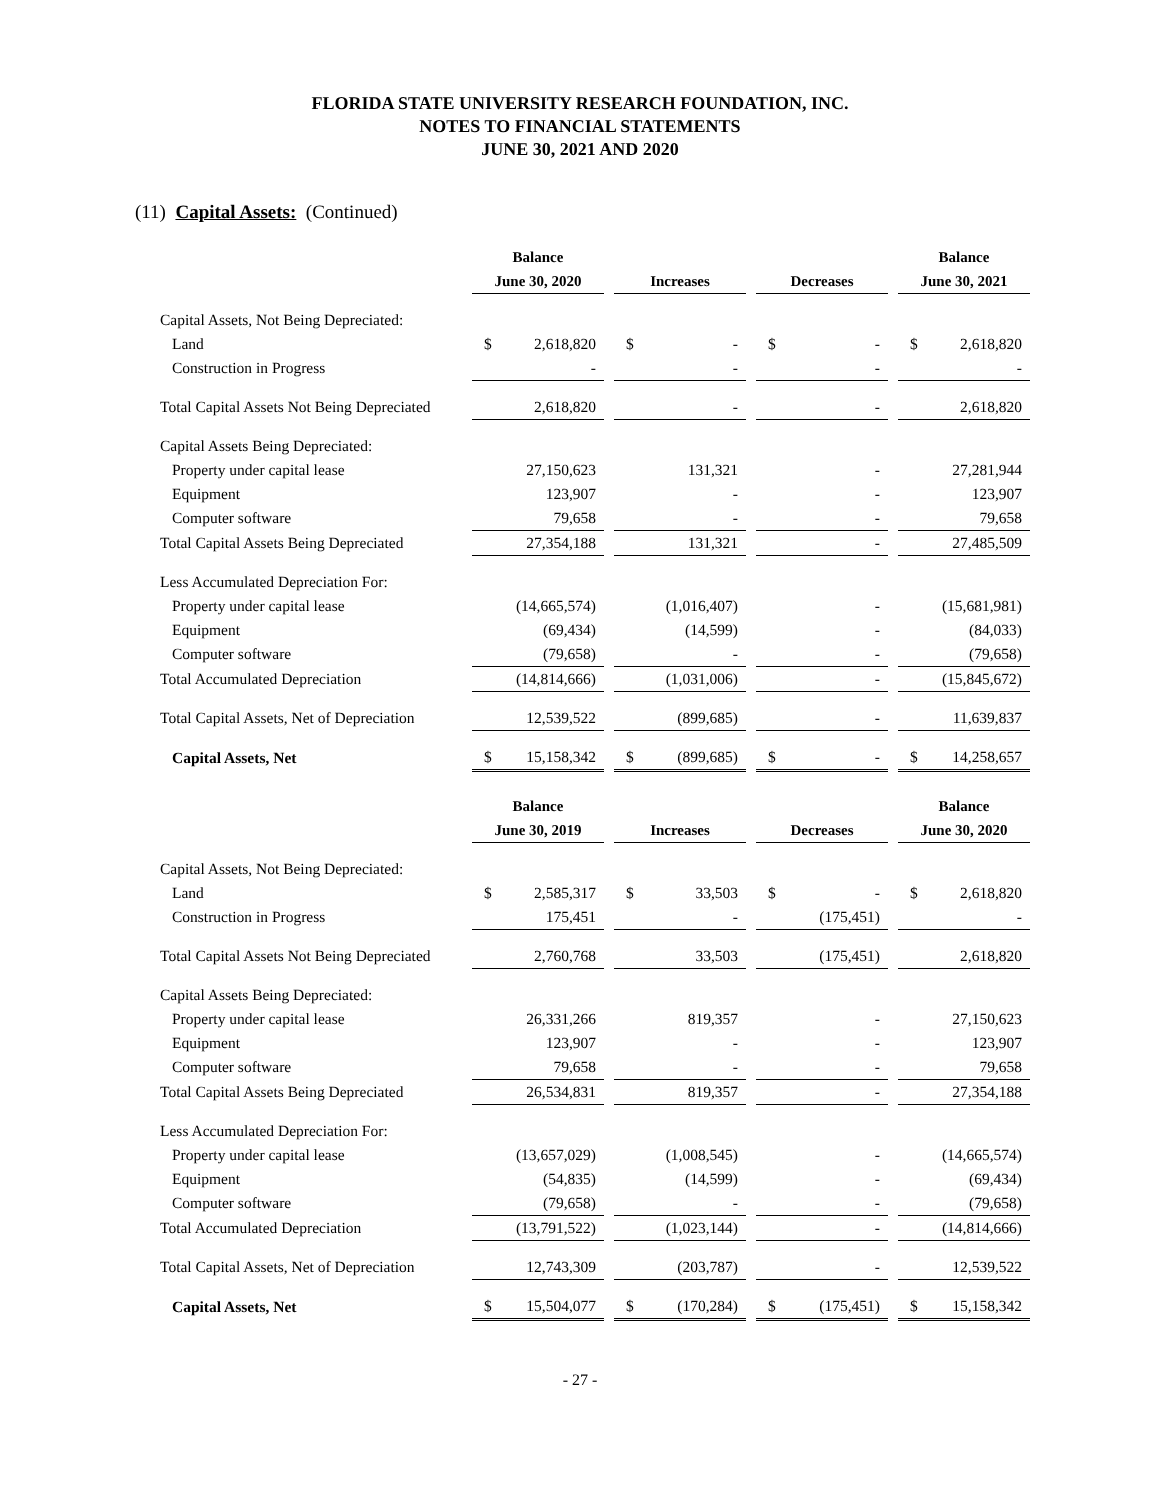FLORIDA STATE UNIVERSITY RESEARCH FOUNDATION, INC.
NOTES TO FINANCIAL STATEMENTS
JUNE 30, 2021 AND 2020
(11) Capital Assets: (Continued)
| | Balance | | | | | | | | | Balance | |
| --- | --- | --- | --- | --- | --- | --- | --- | --- | --- | --- | --- |
| | June 30, 2020 | | | Increases | | | Decreases | | | June 30, 2021 | |
| Capital Assets, Not Being Depreciated: | | | | | | | | | | | |
| Land | $ | 2,618,820 | | $ | - | | $ | - | | $ | 2,618,820 |
| Construction in Progress | | - | | | - | | | - | | | - |
| Total Capital Assets Not Being Depreciated | | 2,618,820 | | | - | | | - | | | 2,618,820 |
| Capital Assets Being Depreciated: | | | | | | | | | | | |
| Property under capital lease | | 27,150,623 | | | 131,321 | | | - | | | 27,281,944 |
| Equipment | | 123,907 | | | - | | | - | | | 123,907 |
| Computer software | | 79,658 | | | - | | | - | | | 79,658 |
| Total Capital Assets Being Depreciated | | 27,354,188 | | | 131,321 | | | - | | | 27,485,509 |
| Less Accumulated Depreciation For: | | | | | | | | | | | |
| Property under capital lease | | (14,665,574) | | | (1,016,407) | | | - | | | (15,681,981) |
| Equipment | | (69,434) | | | (14,599) | | | - | | | (84,033) |
| Computer software | | (79,658) | | | - | | | - | | | (79,658) |
| Total Accumulated Depreciation | | (14,814,666) | | | (1,031,006) | | | - | | | (15,845,672) |
| Total Capital Assets, Net of Depreciation | | 12,539,522 | | | (899,685) | | | - | | | 11,639,837 |
| Capital Assets, Net | $ | 15,158,342 | | $ | (899,685) | | $ | - | | $ | 14,258,657 |
| | Balance | | | | | | | | | Balance | |
| --- | --- | --- | --- | --- | --- | --- | --- | --- | --- | --- | --- |
| | June 30, 2019 | | | Increases | | | Decreases | | | June 30, 2020 | |
| Capital Assets, Not Being Depreciated: | | | | | | | | | | | |
| Land | $ | 2,585,317 | | $ | 33,503 | | $ | - | | $ | 2,618,820 |
| Construction in Progress | | 175,451 | | | - | | | (175,451) | | | - |
| Total Capital Assets Not Being Depreciated | | 2,760,768 | | | 33,503 | | | (175,451) | | | 2,618,820 |
| Capital Assets Being Depreciated: | | | | | | | | | | | |
| Property under capital lease | | 26,331,266 | | | 819,357 | | | - | | | 27,150,623 |
| Equipment | | 123,907 | | | - | | | - | | | 123,907 |
| Computer software | | 79,658 | | | - | | | - | | | 79,658 |
| Total Capital Assets Being Depreciated | | 26,534,831 | | | 819,357 | | | - | | | 27,354,188 |
| Less Accumulated Depreciation For: | | | | | | | | | | | |
| Property under capital lease | | (13,657,029) | | | (1,008,545) | | | - | | | (14,665,574) |
| Equipment | | (54,835) | | | (14,599) | | | - | | | (69,434) |
| Computer software | | (79,658) | | | - | | | - | | | (79,658) |
| Total Accumulated Depreciation | | (13,791,522) | | | (1,023,144) | | | - | | | (14,814,666) |
| Total Capital Assets, Net of Depreciation | | 12,743,309 | | | (203,787) | | | - | | | 12,539,522 |
| Capital Assets, Net | $ | 15,504,077 | | $ | (170,284) | | $ | (175,451) | | $ | 15,158,342 |
- 27 -